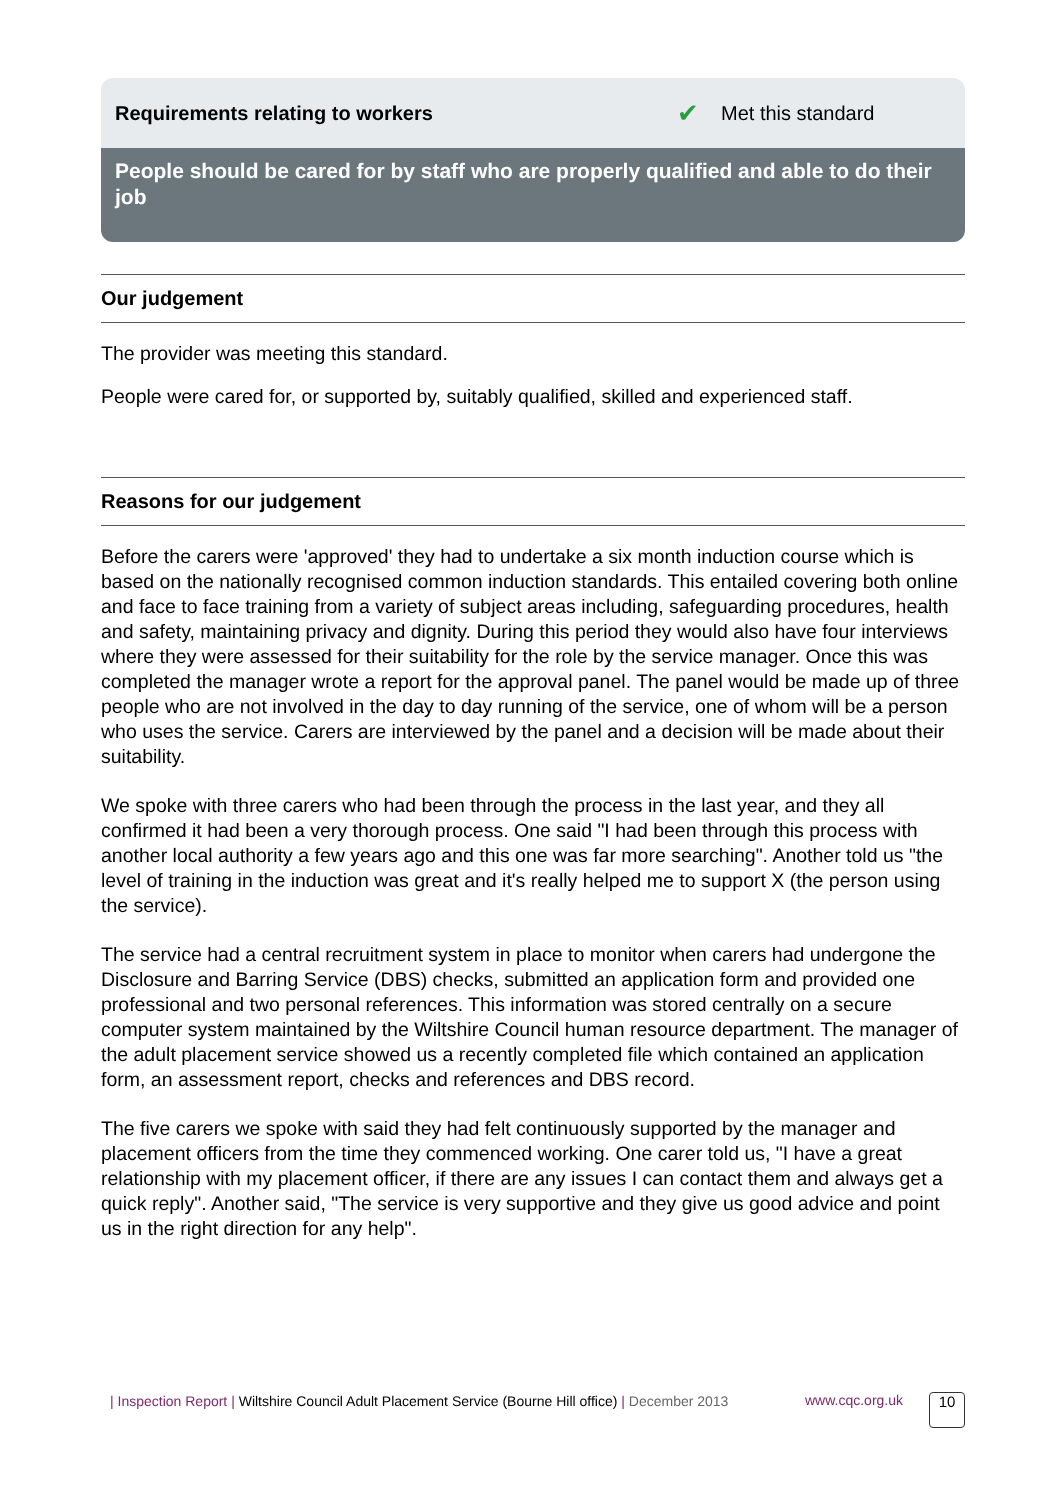Requirements relating to workers ✔ Met this standard
People should be cared for by staff who are properly qualified and able to do their job
Our judgement
The provider was meeting this standard.
People were cared for, or supported by, suitably qualified, skilled and experienced staff.
Reasons for our judgement
Before the carers were 'approved' they had to undertake a six month induction course which is based on the nationally recognised common induction standards. This entailed covering both online and face to face training from a variety of subject areas including, safeguarding procedures, health and safety, maintaining privacy and dignity. During this period they would also have four interviews where they were assessed for their suitability for the role by the service manager. Once this was completed the manager wrote a report for the approval panel. The panel would be made up of three people who are not involved in the day to day running of the service, one of whom will be a person who uses the service. Carers are interviewed by the panel and a decision will be made about their suitability.
We spoke with three carers who had been through the process in the last year, and they all confirmed it had been a very thorough process. One said "I had been through this process with another local authority a few years ago and this one was far more searching". Another told us "the level of training in the induction was great and it's really helped me to support X (the person using the service).
The service had a central recruitment system in place to monitor when carers had undergone the Disclosure and Barring Service (DBS) checks, submitted an application form and provided one professional and two personal references. This information was stored centrally on a secure computer system maintained by the Wiltshire Council human resource department. The manager of the adult placement service showed us a recently completed file which contained an application form, an assessment report, checks and references and DBS record.
The five carers we spoke with said they had felt continuously supported by the manager and placement officers from the time they commenced working. One carer told us, "I have a great relationship with my placement officer, if there are any issues I can contact them and always get a quick reply". Another said, "The service is very supportive and they give us good advice and point us in the right direction for any help".
| Inspection Report | Wiltshire Council Adult Placement Service (Bourne Hill office) | December 2013
www.cqc.org.uk
10